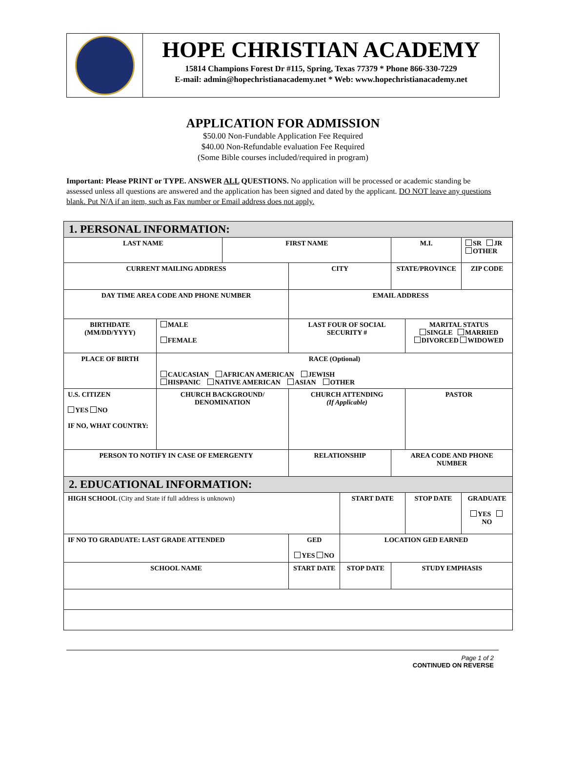HOPE CHRISTIAN ACADEMY
15814 Champions Forest Dr #115, Spring, Texas 77379 * Phone 866-330-7229
E-mail: admin@hopechristianacademy.net * Web: www.hopechristianacademy.net
APPLICATION FOR ADMISSION
$50.00 Non-Fundable Application Fee Required
$40.00 Non-Refundable evaluation Fee Required
(Some Bible courses included/required in program)
Important: Please PRINT or TYPE. ANSWER ALL QUESTIONS. No application will be processed or academic standing be assessed unless all questions are answered and the application has been signed and dated by the applicant. DO NOT leave any questions blank. Put N/A if an item, such as Fax number or Email address does not apply.
| 1. PERSONAL INFORMATION: | | | | | | | | | |
| LAST NAME | | FIRST NAME | | | | M.I. | | SR JR OTHER | |
| CURRENT MAILING ADDRESS | | | CITY | | | STATE/PROVINCE | | | ZIP CODE |
| DAY TIME AREA CODE AND PHONE NUMBER | | | EMAIL ADDRESS | | | | | | |
| BIRTHDATE (MM/DD/YYYY) | MALE FEMALE | | LAST FOUR OF SOCIAL SECURITY # | | | | MARITAL STATUS SINGLE MARRIED DIVORCED WIDOWED | | |
| PLACE OF BIRTH | RACE (Optional) CAUCASIAN AFRICAN AMERICAN JEWISH HISPANIC NATIVE AMERICAN ASIAN OTHER | | | | | | | | |
| U.S. CITIZEN YES NO IF NO, WHAT COUNTRY: | CHURCH BACKGROUND/ DENOMINATION | | | CHURCH ATTENDING (If Applicable) | | | PASTOR | | |
| PERSON TO NOTIFY IN CASE OF EMERGENTY | | | RELATIONSHIP | | | AREA CODE AND PHONE NUMBER | | | |
| 2. EDUCATIONAL INFORMATION: | | | | | | | | | |
| HIGH SCHOOL (City and State if full address is unknown) | | | | | START DATE | | STOP DATE | | GRADUATE YES NO |
| IF NO TO GRADUATE: LAST GRADE ATTENDED | | | | GED YES NO | LOCATION GED EARNED | | | | |
| SCHOOL NAME | | | START DATE | | STOP DATE | STUDY EMPHASIS | | | |
Page 1 of 2
CONTINUED ON REVERSE